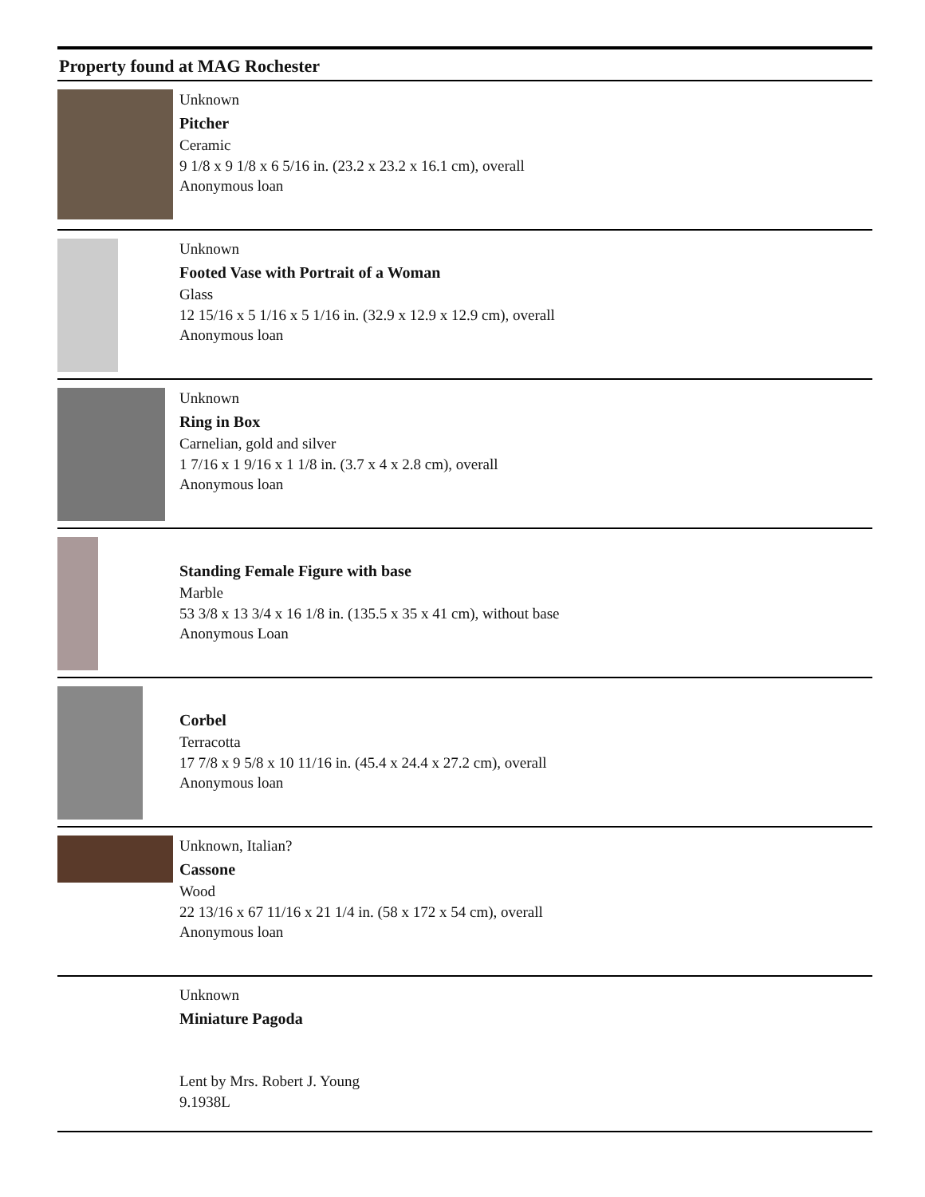Property found at MAG Rochester
Unknown
Pitcher
Ceramic
9 1/8 x 9 1/8 x 6 5/16 in. (23.2 x 23.2 x 16.1 cm), overall
Anonymous loan
Unknown
Footed Vase with Portrait of a Woman
Glass
12 15/16 x 5 1/16 x 5 1/16 in. (32.9 x 12.9 x 12.9 cm), overall
Anonymous loan
Unknown
Ring in Box
Carnelian, gold and silver
1 7/16 x 1 9/16 x 1 1/8 in. (3.7 x 4 x 2.8 cm), overall
Anonymous loan
Standing Female Figure with base
Marble
53 3/8 x 13 3/4 x 16 1/8 in. (135.5 x 35 x 41 cm), without base
Anonymous Loan
Corbel
Terracotta
17 7/8 x 9 5/8 x 10 11/16 in. (45.4 x 24.4 x 27.2 cm), overall
Anonymous loan
Unknown, Italian?
Cassone
Wood
22 13/16 x 67 11/16 x 21 1/4 in. (58 x 172 x 54 cm), overall
Anonymous loan
Unknown
Miniature Pagoda
Lent by Mrs. Robert J. Young
9.1938L